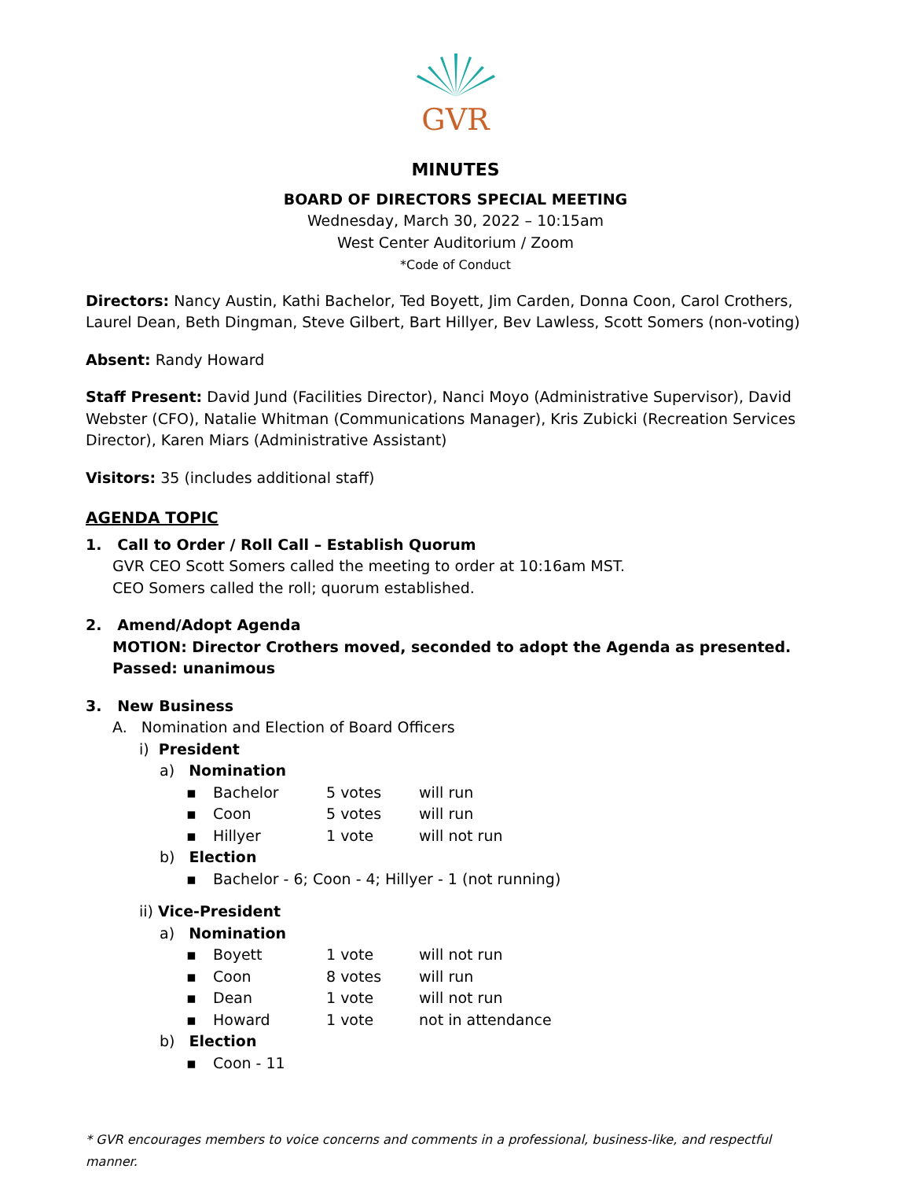GVR
MINUTES
BOARD OF DIRECTORS SPECIAL MEETING
Wednesday, March 30, 2022 – 10:15am
West Center Auditorium / Zoom
*Code of Conduct
Directors: Nancy Austin, Kathi Bachelor, Ted Boyett, Jim Carden, Donna Coon, Carol Crothers, Laurel Dean, Beth Dingman, Steve Gilbert, Bart Hillyer, Bev Lawless, Scott Somers (non-voting)
Absent: Randy Howard
Staff Present: David Jund (Facilities Director), Nanci Moyo (Administrative Supervisor), David Webster (CFO), Natalie Whitman (Communications Manager), Kris Zubicki (Recreation Services Director), Karen Miars (Administrative Assistant)
Visitors: 35 (includes additional staff)
AGENDA TOPIC
1. Call to Order / Roll Call – Establish Quorum
GVR CEO Scott Somers called the meeting to order at 10:16am MST.
CEO Somers called the roll; quorum established.
2. Amend/Adopt Agenda
MOTION: Director Crothers moved, seconded to adopt the Agenda as presented.
Passed: unanimous
3. New Business
A. Nomination and Election of Board Officers
i) President
a) Nomination
▪ Bachelor 5 votes will run
▪ Coon 5 votes will run
▪ Hillyer 1 vote will not run
b) Election
▪ Bachelor - 6; Coon - 4; Hillyer - 1 (not running)
ii) Vice-President
a) Nomination
▪ Boyett 1 vote will not run
▪ Coon 8 votes will run
▪ Dean 1 vote will not run
▪ Howard 1 vote not in attendance
b) Election
▪ Coon - 11
* GVR encourages members to voice concerns and comments in a professional, business-like, and respectful manner.